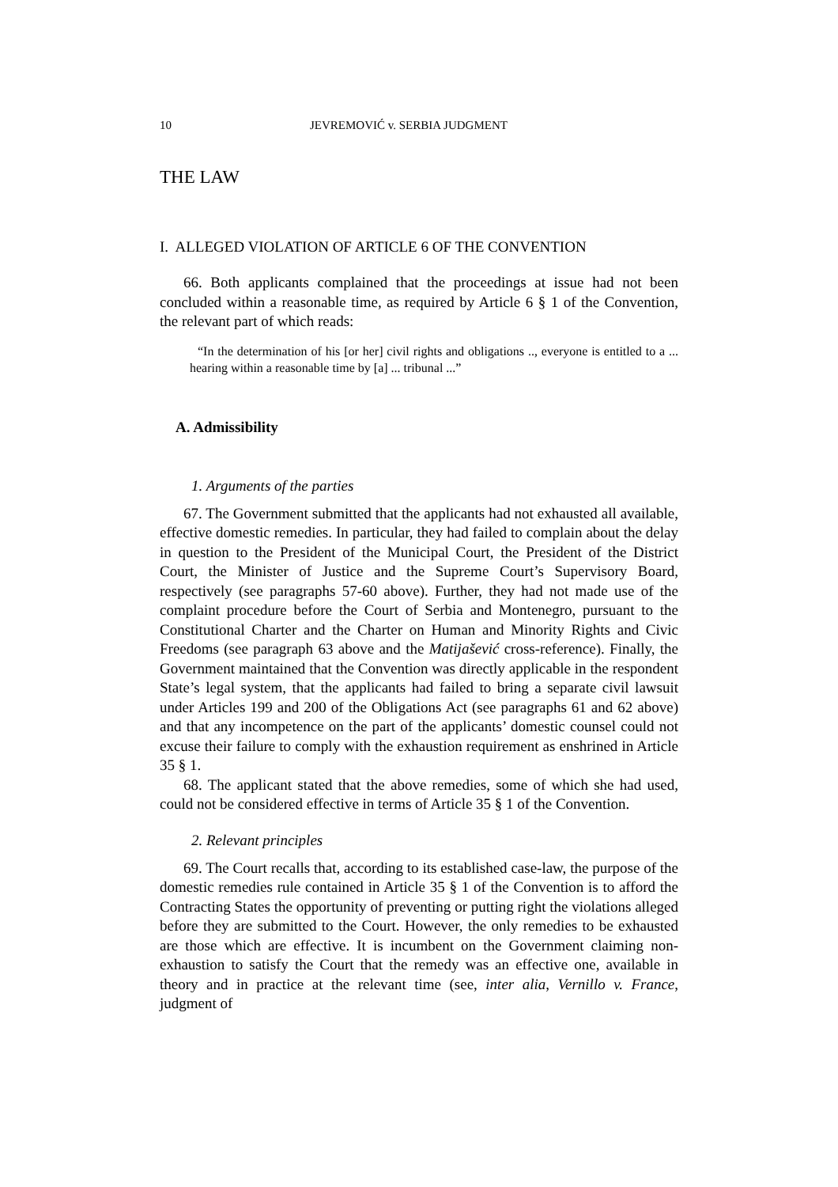10 JEVREMOVIĆ v. SERBIA JUDGMENT
THE LAW
I. ALLEGED VIOLATION OF ARTICLE 6 OF THE CONVENTION
66. Both applicants complained that the proceedings at issue had not been concluded within a reasonable time, as required by Article 6 § 1 of the Convention, the relevant part of which reads:
“In the determination of his [or her] civil rights and obligations .., everyone is entitled to a ... hearing within a reasonable time by [a] ... tribunal ...”
A. Admissibility
1. Arguments of the parties
67. The Government submitted that the applicants had not exhausted all available, effective domestic remedies. In particular, they had failed to complain about the delay in question to the President of the Municipal Court, the President of the District Court, the Minister of Justice and the Supreme Court’s Supervisory Board, respectively (see paragraphs 57-60 above). Further, they had not made use of the complaint procedure before the Court of Serbia and Montenegro, pursuant to the Constitutional Charter and the Charter on Human and Minority Rights and Civic Freedoms (see paragraph 63 above and the Matijašević cross-reference). Finally, the Government maintained that the Convention was directly applicable in the respondent State’s legal system, that the applicants had failed to bring a separate civil lawsuit under Articles 199 and 200 of the Obligations Act (see paragraphs 61 and 62 above) and that any incompetence on the part of the applicants’ domestic counsel could not excuse their failure to comply with the exhaustion requirement as enshrined in Article 35 § 1.
68. The applicant stated that the above remedies, some of which she had used, could not be considered effective in terms of Article 35 § 1 of the Convention.
2. Relevant principles
69. The Court recalls that, according to its established case-law, the purpose of the domestic remedies rule contained in Article 35 § 1 of the Convention is to afford the Contracting States the opportunity of preventing or putting right the violations alleged before they are submitted to the Court. However, the only remedies to be exhausted are those which are effective. It is incumbent on the Government claiming non-exhaustion to satisfy the Court that the remedy was an effective one, available in theory and in practice at the relevant time (see, inter alia, Vernillo v. France, judgment of